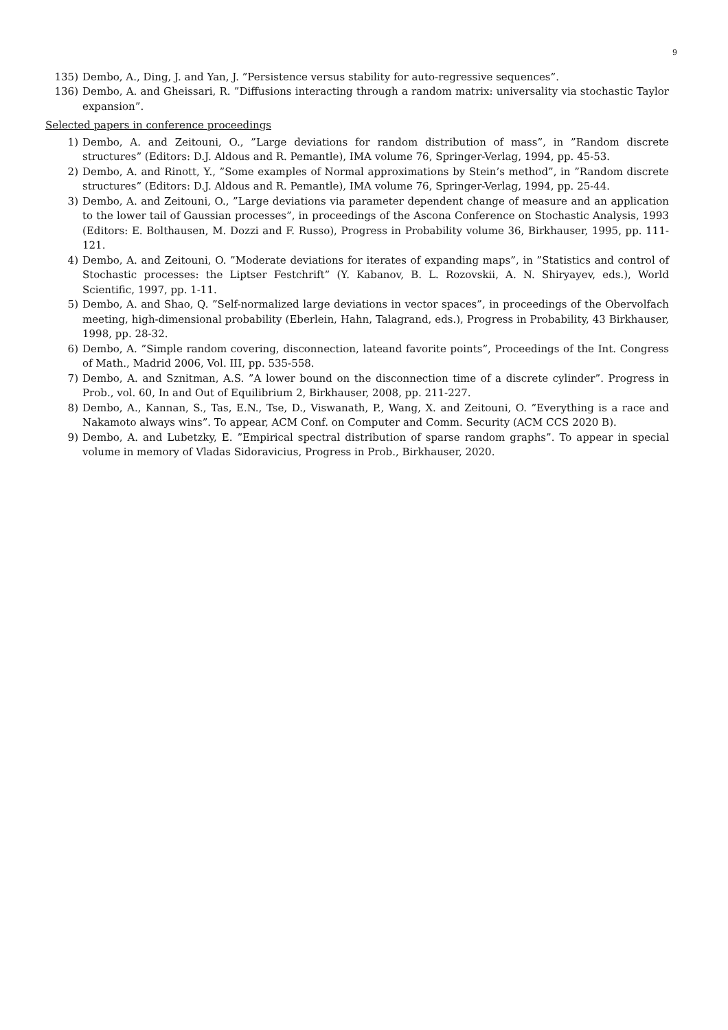9
135) Dembo, A., Ding, J. and Yan, J. ”Persistence versus stability for auto-regressive sequences”.
136) Dembo, A. and Gheissari, R. ”Diffusions interacting through a random matrix: universality via stochastic Taylor expansion”.
Selected papers in conference proceedings
1) Dembo, A. and Zeitouni, O., ”Large deviations for random distribution of mass”, in ”Random discrete structures” (Editors: D.J. Aldous and R. Pemantle), IMA volume 76, Springer-Verlag, 1994, pp. 45-53.
2) Dembo, A. and Rinott, Y., ”Some examples of Normal approximations by Stein’s method”, in ”Random discrete structures” (Editors: D.J. Aldous and R. Pemantle), IMA volume 76, Springer-Verlag, 1994, pp. 25-44.
3) Dembo, A. and Zeitouni, O., ”Large deviations via parameter dependent change of measure and an application to the lower tail of Gaussian processes”, in proceedings of the Ascona Conference on Stochastic Analysis, 1993 (Editors: E. Bolthausen, M. Dozzi and F. Russo), Progress in Probability volume 36, Birkhauser, 1995, pp. 111-121.
4) Dembo, A. and Zeitouni, O. ”Moderate deviations for iterates of expanding maps”, in ”Statistics and control of Stochastic processes: the Liptser Festchrift” (Y. Kabanov, B. L. Rozovskii, A. N. Shiryayev, eds.), World Scientific, 1997, pp. 1-11.
5) Dembo, A. and Shao, Q. ”Self-normalized large deviations in vector spaces”, in proceedings of the Obervolfach meeting, high-dimensional probability (Eberlein, Hahn, Talagrand, eds.), Progress in Probability, 43 Birkhauser, 1998, pp. 28-32.
6) Dembo, A. ”Simple random covering, disconnection, lateand favorite points”, Proceedings of the Int. Congress of Math., Madrid 2006, Vol. III, pp. 535-558.
7) Dembo, A. and Sznitman, A.S. ”A lower bound on the disconnection time of a discrete cylinder”. Progress in Prob., vol. 60, In and Out of Equilibrium 2, Birkhauser, 2008, pp. 211-227.
8) Dembo, A., Kannan, S., Tas, E.N., Tse, D., Viswanath, P., Wang, X. and Zeitouni, O. ”Everything is a race and Nakamoto always wins”. To appear, ACM Conf. on Computer and Comm. Security (ACM CCS 2020 B).
9) Dembo, A. and Lubetzky, E. ”Empirical spectral distribution of sparse random graphs”. To appear in special volume in memory of Vladas Sidoravicius, Progress in Prob., Birkhauser, 2020.